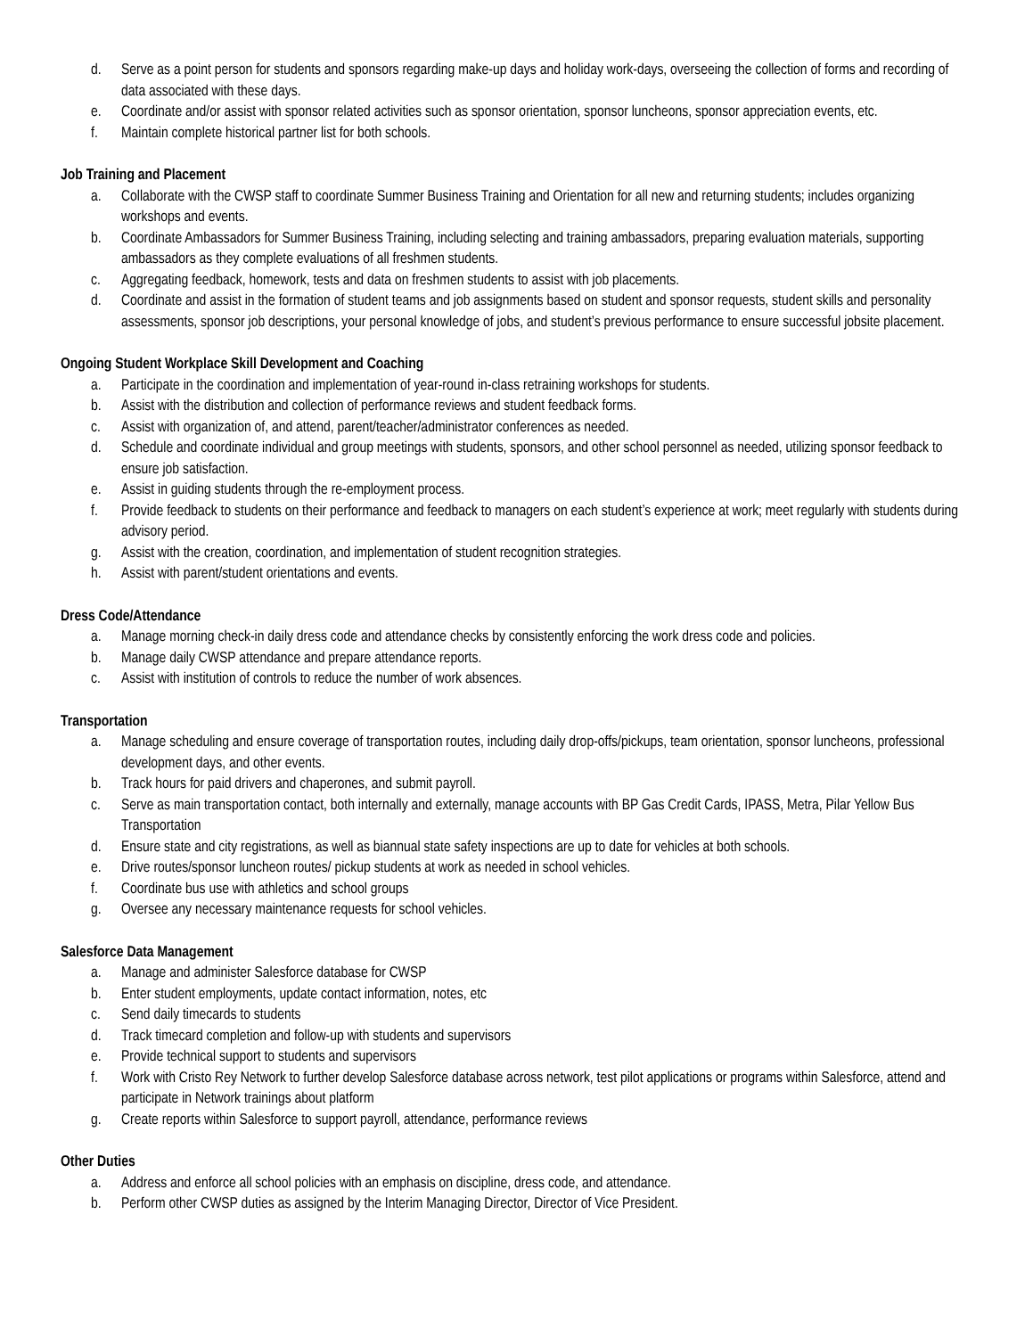d. Serve as a point person for students and sponsors regarding make-up days and holiday work-days, overseeing the collection of forms and recording of data associated with these days.
e. Coordinate and/or assist with sponsor related activities such as sponsor orientation, sponsor luncheons, sponsor appreciation events, etc.
f. Maintain complete historical partner list for both schools.
Job Training and Placement
a. Collaborate with the CWSP staff to coordinate Summer Business Training and Orientation for all new and returning students; includes organizing workshops and events.
b. Coordinate Ambassadors for Summer Business Training, including selecting and training ambassadors, preparing evaluation materials, supporting ambassadors as they complete evaluations of all freshmen students.
c. Aggregating feedback, homework, tests and data on freshmen students to assist with job placements.
d. Coordinate and assist in the formation of student teams and job assignments based on student and sponsor requests, student skills and personality assessments, sponsor job descriptions, your personal knowledge of jobs, and student’s previous performance to ensure successful jobsite placement.
Ongoing Student Workplace Skill Development and Coaching
a. Participate in the coordination and implementation of year-round in-class retraining workshops for students.
b. Assist with the distribution and collection of performance reviews and student feedback forms.
c. Assist with organization of, and attend, parent/teacher/administrator conferences as needed.
d. Schedule and coordinate individual and group meetings with students, sponsors, and other school personnel as needed, utilizing sponsor feedback to ensure job satisfaction.
e. Assist in guiding students through the re-employment process.
f. Provide feedback to students on their performance and feedback to managers on each student’s experience at work; meet regularly with students during advisory period.
g. Assist with the creation, coordination, and implementation of student recognition strategies.
h. Assist with parent/student orientations and events.
Dress Code/Attendance
a. Manage morning check-in daily dress code and attendance checks by consistently enforcing the work dress code and policies.
b. Manage daily CWSP attendance and prepare attendance reports.
c. Assist with institution of controls to reduce the number of work absences.
Transportation
a. Manage scheduling and ensure coverage of transportation routes, including daily drop-offs/pickups, team orientation, sponsor luncheons, professional development days, and other events.
b. Track hours for paid drivers and chaperones, and submit payroll.
c. Serve as main transportation contact, both internally and externally, manage accounts with BP Gas Credit Cards, IPASS, Metra, Pilar Yellow Bus Transportation
d. Ensure state and city registrations, as well as biannual state safety inspections are up to date for vehicles at both schools.
e. Drive routes/sponsor luncheon routes/ pickup students at work as needed in school vehicles.
f. Coordinate bus use with athletics and school groups
g. Oversee any necessary maintenance requests for school vehicles.
Salesforce Data Management
a. Manage and administer Salesforce database for CWSP
b. Enter student employments, update contact information, notes, etc
c. Send daily timecards to students
d. Track timecard completion and follow-up with students and supervisors
e. Provide technical support to students and supervisors
f. Work with Cristo Rey Network to further develop Salesforce database across network, test pilot applications or programs within Salesforce, attend and participate in Network trainings about platform
g. Create reports within Salesforce to support payroll, attendance, performance reviews
Other Duties
a. Address and enforce all school policies with an emphasis on discipline, dress code, and attendance.
b. Perform other CWSP duties as assigned by the Interim Managing Director, Director of Vice President.